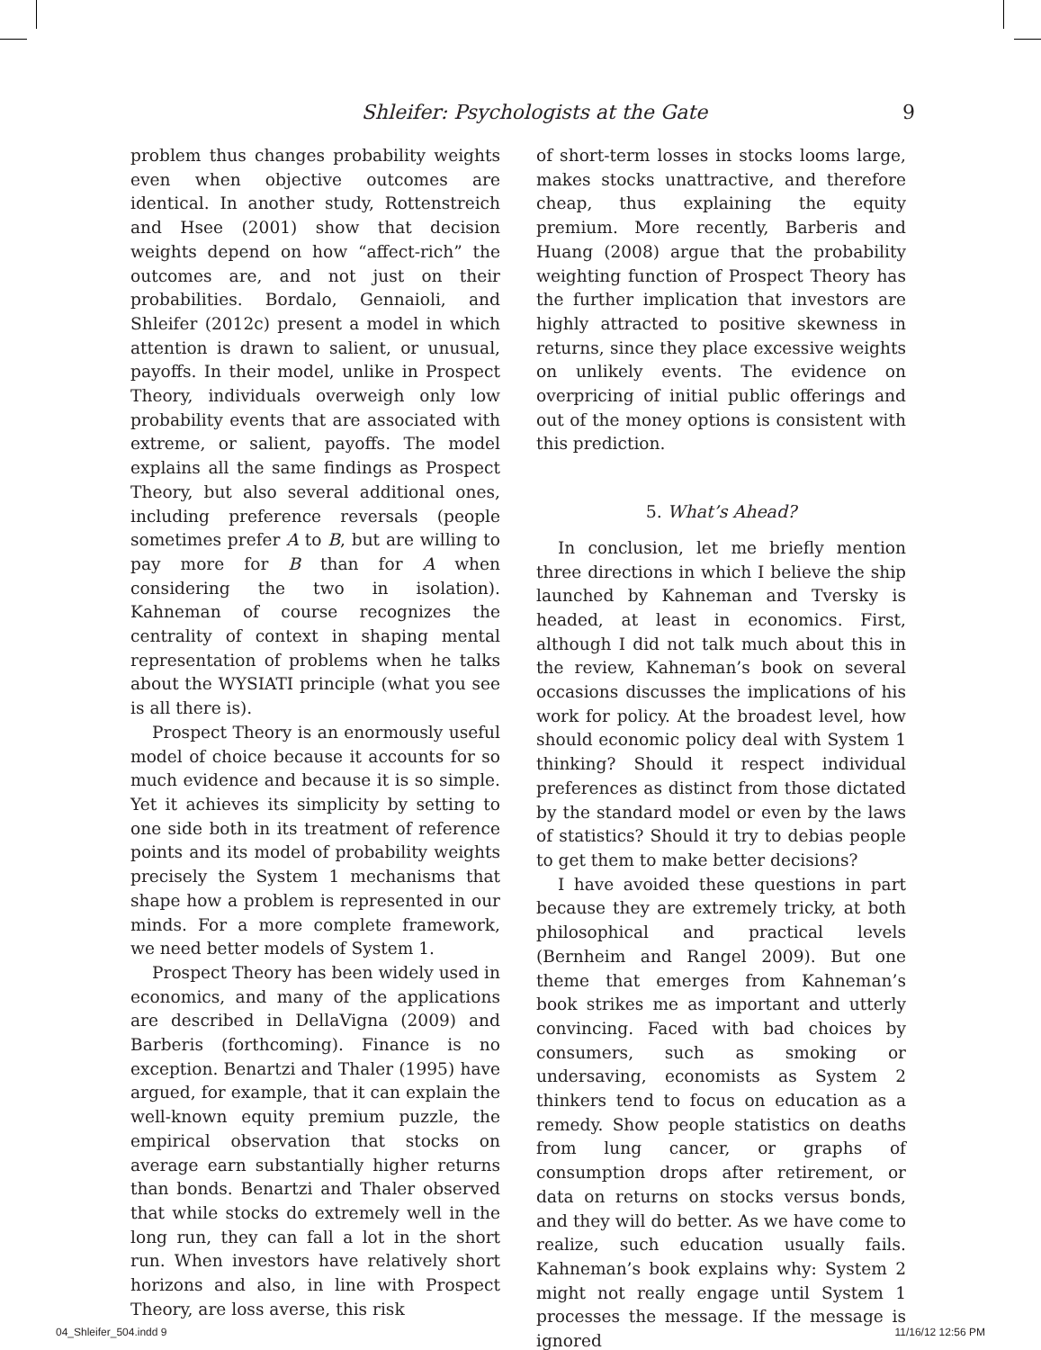Shleifer: Psychologists at the Gate 9
problem thus changes probability weights even when objective outcomes are identical. In another study, Rottenstreich and Hsee (2001) show that decision weights depend on how “affect-rich” the outcomes are, and not just on their probabilities. Bordalo, Gennaioli, and Shleifer (2012c) present a model in which attention is drawn to salient, or unusual, payoffs. In their model, unlike in Prospect Theory, individuals overweigh only low probability events that are associated with extreme, or salient, payoffs. The model explains all the same findings as Prospect Theory, but also several additional ones, including preference reversals (people sometimes prefer A to B, but are willing to pay more for B than for A when considering the two in isolation). Kahneman of course recognizes the centrality of context in shaping mental representation of problems when he talks about the WYSIATI principle (what you see is all there is).
Prospect Theory is an enormously useful model of choice because it accounts for so much evidence and because it is so simple. Yet it achieves its simplicity by setting to one side both in its treatment of reference points and its model of probability weights precisely the System 1 mechanisms that shape how a problem is represented in our minds. For a more complete framework, we need better models of System 1.
Prospect Theory has been widely used in economics, and many of the applications are described in DellaVigna (2009) and Barberis (forthcoming). Finance is no exception. Benartzi and Thaler (1995) have argued, for example, that it can explain the well-known equity premium puzzle, the empirical observation that stocks on average earn substantially higher returns than bonds. Benartzi and Thaler observed that while stocks do extremely well in the long run, they can fall a lot in the short run. When investors have relatively short horizons and also, in line with Prospect Theory, are loss averse, this risk
of short-term losses in stocks looms large, makes stocks unattractive, and therefore cheap, thus explaining the equity premium. More recently, Barberis and Huang (2008) argue that the probability weighting function of Prospect Theory has the further implication that investors are highly attracted to positive skewness in returns, since they place excessive weights on unlikely events. The evidence on overpricing of initial public offerings and out of the money options is consistent with this prediction.
5. What’s Ahead?
In conclusion, let me briefly mention three directions in which I believe the ship launched by Kahneman and Tversky is headed, at least in economics. First, although I did not talk much about this in the review, Kahneman’s book on several occasions discusses the implications of his work for policy. At the broadest level, how should economic policy deal with System 1 thinking? Should it respect individual preferences as distinct from those dictated by the standard model or even by the laws of statistics? Should it try to debias people to get them to make better decisions?
I have avoided these questions in part because they are extremely tricky, at both philosophical and practical levels (Bernheim and Rangel 2009). But one theme that emerges from Kahneman’s book strikes me as important and utterly convincing. Faced with bad choices by consumers, such as smoking or undersaving, economists as System 2 thinkers tend to focus on education as a remedy. Show people statistics on deaths from lung cancer, or graphs of consumption drops after retirement, or data on returns on stocks versus bonds, and they will do better. As we have come to realize, such education usually fails. Kahneman’s book explains why: System 2 might not really engage until System 1 processes the message. If the message is ignored
04_Shleifer_504.indd 9 11/16/12 12:56 PM